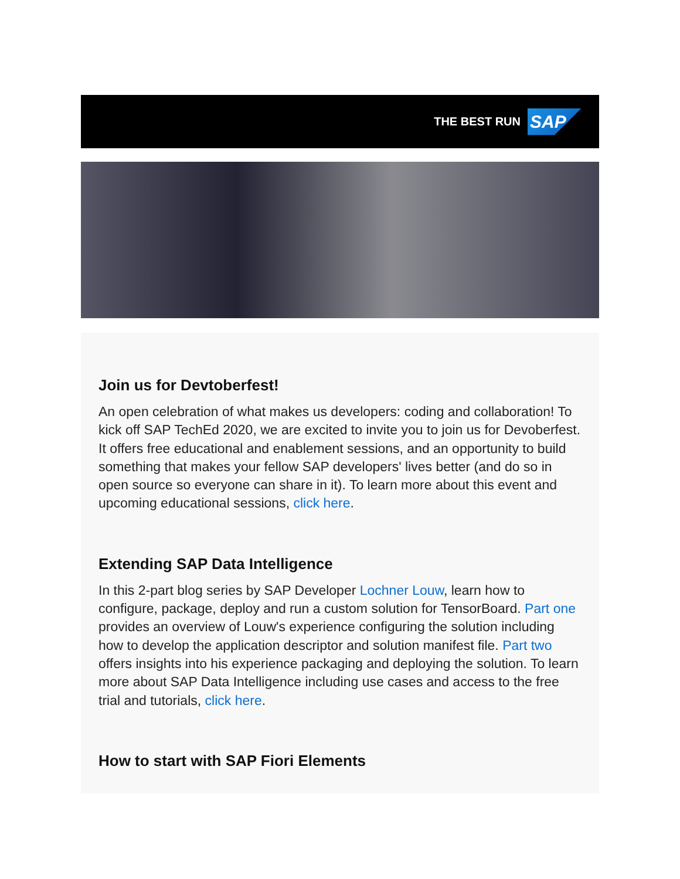THE BEST RUN
SAP
Join us for Devtoberfest!
An open celebration of what makes us developers: coding and collaboration! To kick off SAP TechEd 2020, we are excited to invite you to join us for Devoberfest. It offers free educational and enablement sessions, and an opportunity to build something that makes your fellow SAP developers' lives better (and do so in open source so everyone can share in it). To learn more about this event and upcoming educational sessions, click here.
Extending SAP Data Intelligence
In this 2-part blog series by SAP Developer Lochner Louw, learn how to configure, package, deploy and run a custom solution for TensorBoard. Part one provides an overview of Louw's experience configuring the solution including how to develop the application descriptor and solution manifest file. Part two offers insights into his experience packaging and deploying the solution. To learn more about SAP Data Intelligence including use cases and access to the free trial and tutorials, click here.
How to start with SAP Fiori Elements